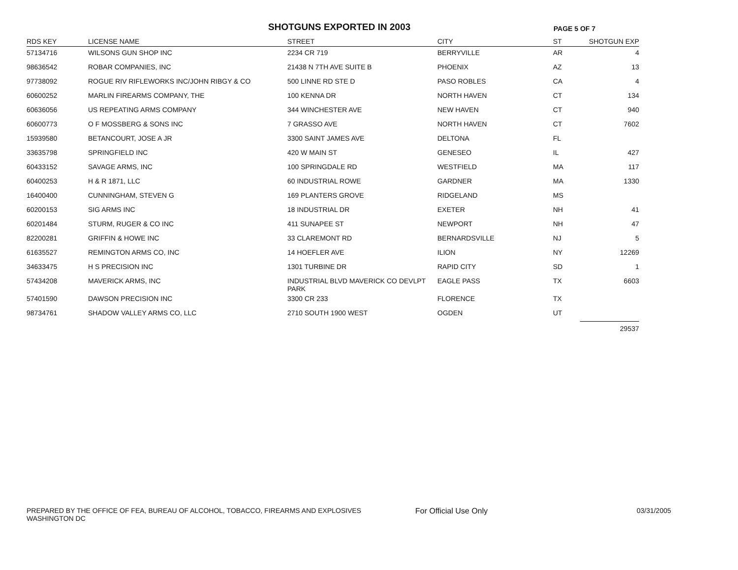SHOTGUNS EXPORTED IN 2003
PAGE 5 OF 7
| RDS KEY | LICENSE NAME | STREET | CITY | ST | SHOTGUN EXP |
| --- | --- | --- | --- | --- | --- |
| 57134716 | WILSONS GUN SHOP INC | 2234 CR 719 | BERRYVILLE | AR | 4 |
| 98636542 | ROBAR COMPANIES, INC | 21438 N 7TH AVE SUITE B | PHOENIX | AZ | 13 |
| 97738092 | ROGUE RIV RIFLEWORKS INC/JOHN RIBGY & CO | 500 LINNE RD STE D | PASO ROBLES | CA | 4 |
| 60600252 | MARLIN FIREARMS COMPANY, THE | 100 KENNA DR | NORTH HAVEN | CT | 134 |
| 60636056 | US REPEATING ARMS COMPANY | 344 WINCHESTER AVE | NEW HAVEN | CT | 940 |
| 60600773 | O F MOSSBERG & SONS INC | 7 GRASSO AVE | NORTH HAVEN | CT | 7602 |
| 15939580 | BETANCOURT, JOSE A JR | 3300 SAINT JAMES AVE | DELTONA | FL | |
| 33635798 | SPRINGFIELD INC | 420 W MAIN ST | GENESEO | IL | 427 |
| 60433152 | SAVAGE ARMS, INC | 100 SPRINGDALE RD | WESTFIELD | MA | 117 |
| 60400253 | H & R 1871, LLC | 60 INDUSTRIAL ROWE | GARDNER | MA | 1330 |
| 16400400 | CUNNINGHAM, STEVEN G | 169 PLANTERS GROVE | RIDGELAND | MS | |
| 60200153 | SIG ARMS INC | 18 INDUSTRIAL DR | EXETER | NH | 41 |
| 60201484 | STURM, RUGER & CO INC | 411 SUNAPEE ST | NEWPORT | NH | 47 |
| 82200281 | GRIFFIN & HOWE INC | 33 CLAREMONT RD | BERNARDSVILLE | NJ | 5 |
| 61635527 | REMINGTON ARMS CO, INC | 14 HOEFLER AVE | ILION | NY | 12269 |
| 34633475 | H S PRECISION INC | 1301 TURBINE DR | RAPID CITY | SD | 1 |
| 57434208 | MAVERICK ARMS, INC | INDUSTRIAL BLVD MAVERICK CO DEVLPT PARK | EAGLE PASS | TX | 6603 |
| 57401590 | DAWSON PRECISION INC | 3300 CR 233 | FLORENCE | TX | |
| 98734761 | SHADOW VALLEY ARMS CO, LLC | 2710 SOUTH 1900 WEST | OGDEN | UT | |
| | | | | | 29537 |
PREPARED BY THE OFFICE OF FEA, BUREAU OF ALCOHOL, TOBACCO, FIREARMS AND EXPLOSIVES
WASHINGTON DC
For Official Use Only 03/31/2005